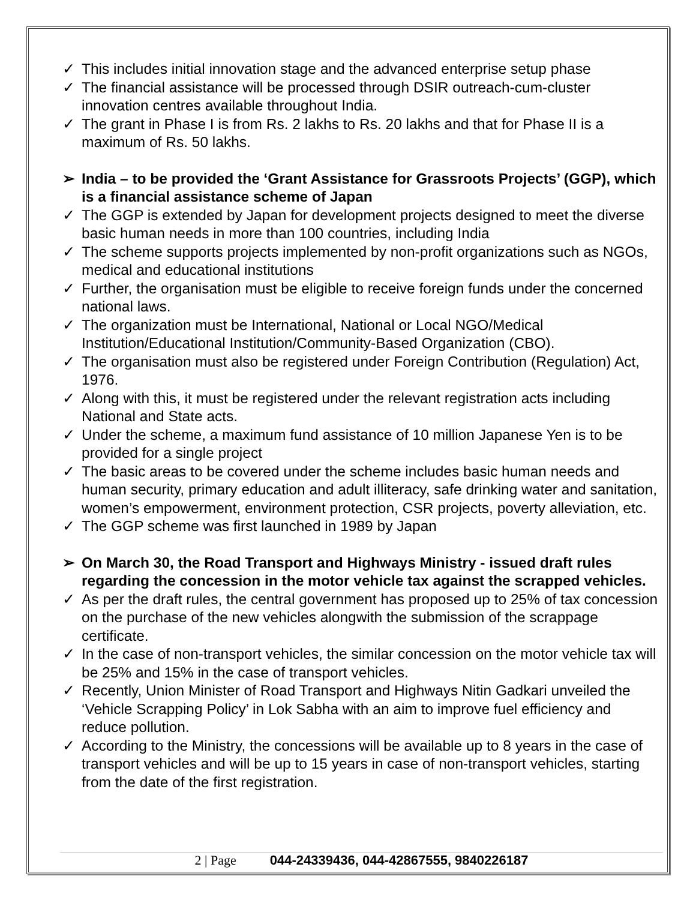✓ This includes initial innovation stage and the advanced enterprise setup phase
✓ The financial assistance will be processed through DSIR outreach-cum-cluster innovation centres available throughout India.
✓ The grant in Phase I is from Rs. 2 lakhs to Rs. 20 lakhs and that for Phase II is a maximum of Rs. 50 lakhs.
➢ India – to be provided the ‘Grant Assistance for Grassroots Projects’ (GGP), which is a financial assistance scheme of Japan
✓ The GGP is extended by Japan for development projects designed to meet the diverse basic human needs in more than 100 countries, including India
✓ The scheme supports projects implemented by non-profit organizations such as NGOs, medical and educational institutions
✓ Further, the organisation must be eligible to receive foreign funds under the concerned national laws.
✓ The organization must be International, National or Local NGO/Medical Institution/Educational Institution/Community-Based Organization (CBO).
✓ The organisation must also be registered under Foreign Contribution (Regulation) Act, 1976.
✓ Along with this, it must be registered under the relevant registration acts including National and State acts.
✓ Under the scheme, a maximum fund assistance of 10 million Japanese Yen is to be provided for a single project
✓ The basic areas to be covered under the scheme includes basic human needs and human security, primary education and adult illiteracy, safe drinking water and sanitation, women’s empowerment, environment protection, CSR projects, poverty alleviation, etc.
✓ The GGP scheme was first launched in 1989 by Japan
➢ On March 30, the Road Transport and Highways Ministry - issued draft rules regarding the concession in the motor vehicle tax against the scrapped vehicles.
✓ As per the draft rules, the central government has proposed up to 25% of tax concession on the purchase of the new vehicles alongwith the submission of the scrappage certificate.
✓ In the case of non-transport vehicles, the similar concession on the motor vehicle tax will be 25% and 15% in the case of transport vehicles.
✓ Recently, Union Minister of Road Transport and Highways Nitin Gadkari unveiled the ‘Vehicle Scrapping Policy’ in Lok Sabha with an aim to improve fuel efficiency and reduce pollution.
✓ According to the Ministry, the concessions will be available up to 8 years in the case of transport vehicles and will be up to 15 years in case of non-transport vehicles, starting from the date of the first registration.
2 | Page 044-24339436, 044-42867555, 9840226187